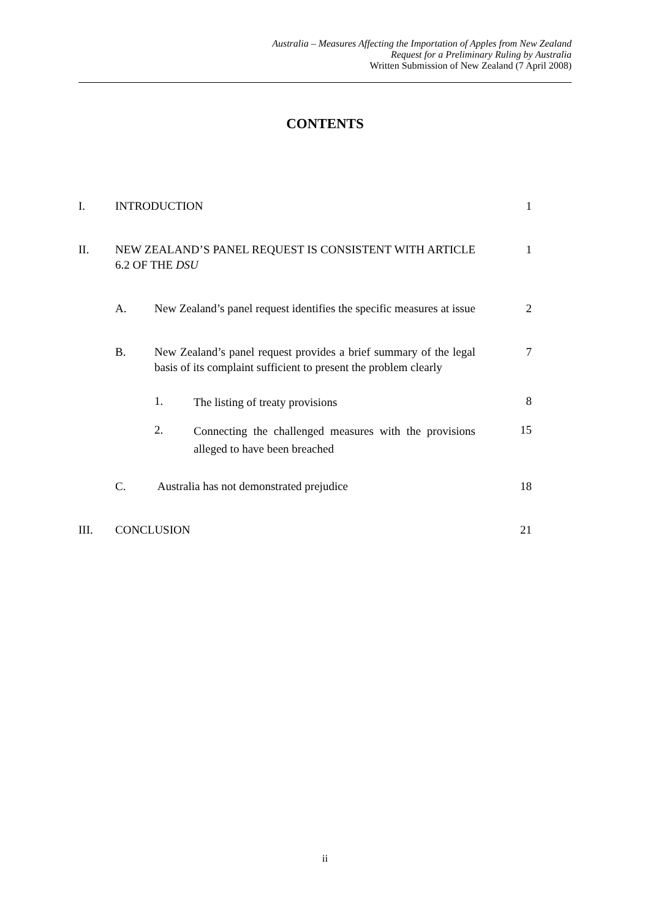Australia – Measures Affecting the Importation of Apples from New Zealand
Request for a Preliminary Ruling by Australia
Written Submission of New Zealand (7 April 2008)
CONTENTS
I. INTRODUCTION 1
II. NEW ZEALAND’S PANEL REQUEST IS CONSISTENT WITH ARTICLE 6.2 OF THE DSU
1
A. New Zealand’s panel request identifies the specific measures at issue
2
B. New Zealand’s panel request provides a brief summary of the legal basis of its complaint sufficient to present the problem clearly
7
1.
The listing of treaty provisions
8
2.
Connecting the challenged measures with the provisions alleged to have been breached
15
C. Australia has not demonstrated prejudice 18
III. CONCLUSION 21
ii